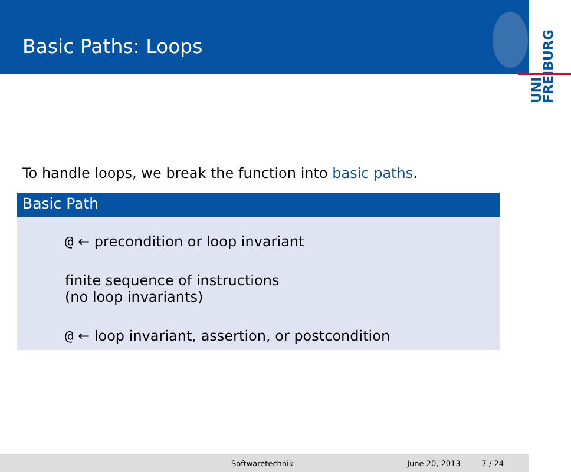Basic Paths: Loops
UNI FREIBURG
To handle loops, we break the function into basic paths.
Basic Path
@ ← precondition or loop invariant
finite sequence of instructions
(no loop invariants)
@ ← loop invariant, assertion, or postcondition
Softwaretechnik June 20, 2013 7 / 24